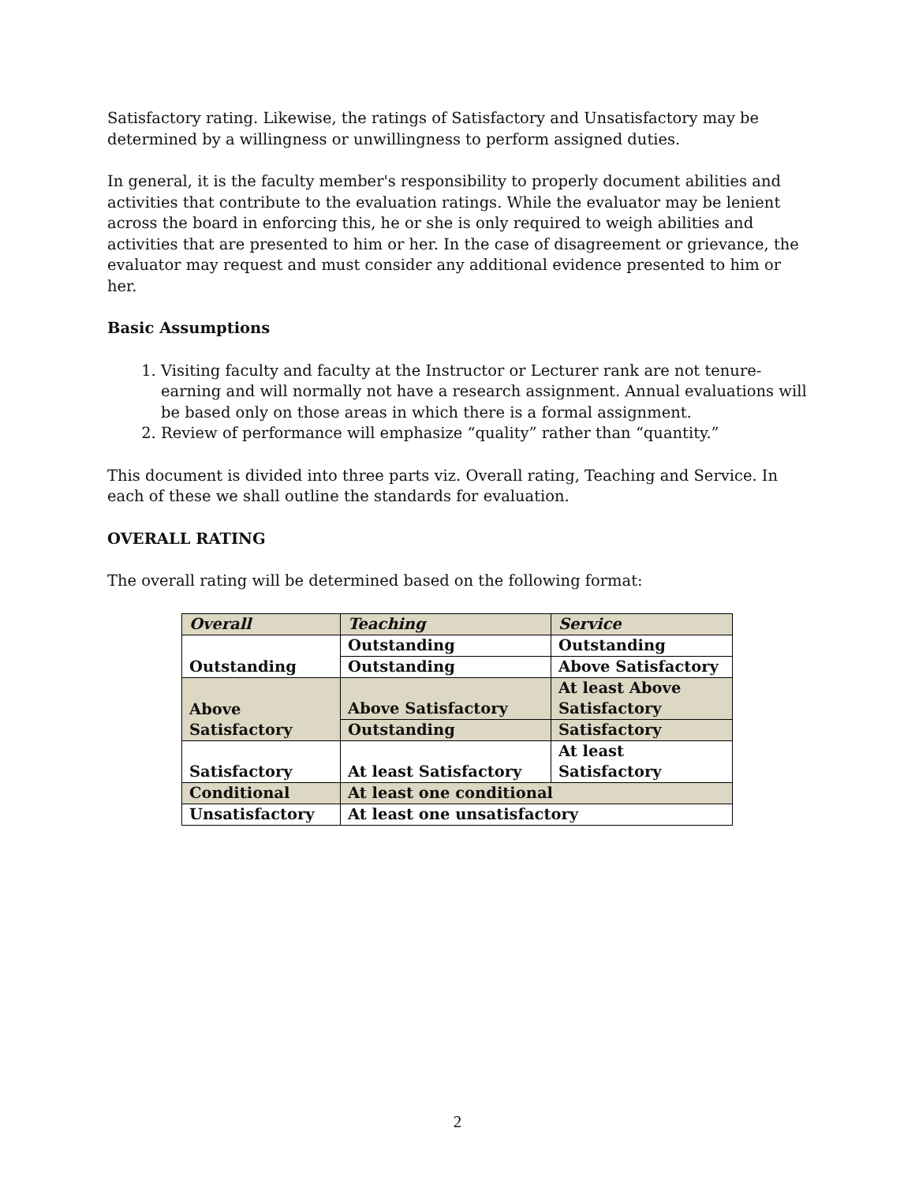Satisfactory rating. Likewise, the ratings of Satisfactory and Unsatisfactory may be determined by a willingness or unwillingness to perform assigned duties.
In general, it is the faculty member's responsibility to properly document abilities and activities that contribute to the evaluation ratings. While the evaluator may be lenient across the board in enforcing this, he or she is only required to weigh abilities and activities that are presented to him or her. In the case of disagreement or grievance, the evaluator may request and must consider any additional evidence presented to him or her.
Basic Assumptions
1. Visiting faculty and faculty at the Instructor or Lecturer rank are not tenure-earning and will normally not have a research assignment. Annual evaluations will be based only on those areas in which there is a formal assignment.
2. Review of performance will emphasize “quality” rather than “quantity.”
This document is divided into three parts viz. Overall rating, Teaching and Service. In each of these we shall outline the standards for evaluation.
OVERALL RATING
The overall rating will be determined based on the following format:
| Overall | Teaching | Service |
| Outstanding | Outstanding | Outstanding |
| | Outstanding | Above Satisfactory |
| Above Satisfactory | Above Satisfactory | At least Above Satisfactory |
| | Outstanding | Satisfactory |
| Satisfactory | At least Satisfactory | At least Satisfactory |
| Conditional | At least one conditional | |
| Unsatisfactory | At least one unsatisfactory | |
2